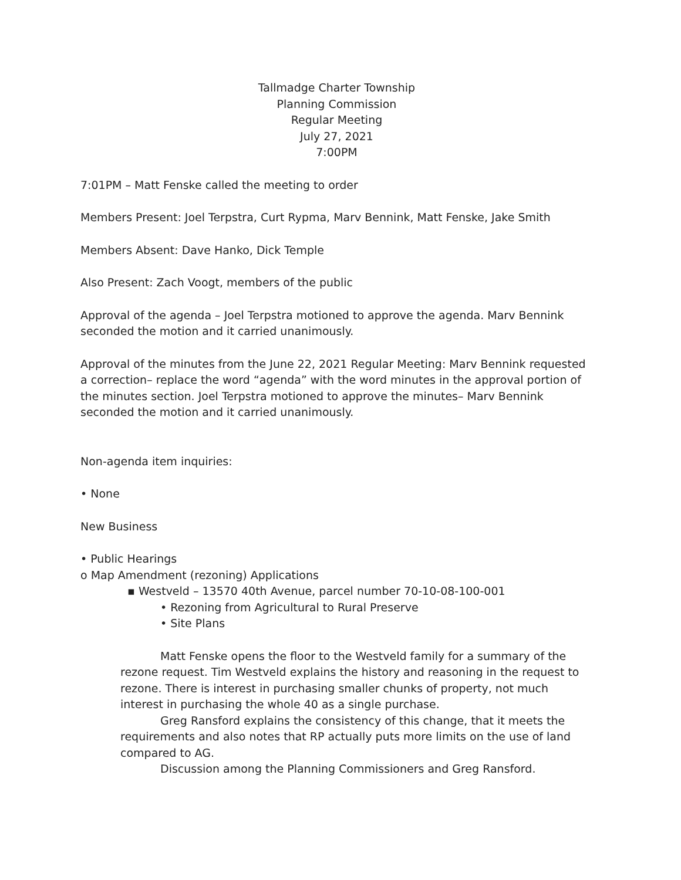Tallmadge Charter Township
Planning Commission
Regular Meeting
July 27, 2021
7:00PM
7:01PM – Matt Fenske called the meeting to order
Members Present: Joel Terpstra, Curt Rypma, Marv Bennink, Matt Fenske, Jake Smith
Members Absent: Dave Hanko, Dick Temple
Also Present: Zach Voogt, members of the public
Approval of the agenda – Joel Terpstra motioned to approve the agenda. Marv Bennink seconded the motion and it carried unanimously.
Approval of the minutes from the June 22, 2021 Regular Meeting: Marv Bennink requested a correction– replace the word “agenda” with the word minutes in the approval portion of the minutes section. Joel Terpstra motioned to approve the minutes– Marv Bennink seconded the motion and it carried unanimously.
Non-agenda item inquiries:
• None
New Business
• Public Hearings
o Map Amendment (rezoning) Applications
▪ Westveld – 13570 40th Avenue, parcel number 70-10-08-100-001
• Rezoning from Agricultural to Rural Preserve
• Site Plans
Matt Fenske opens the floor to the Westveld family for a summary of the rezone request. Tim Westveld explains the history and reasoning in the request to rezone. There is interest in purchasing smaller chunks of property, not much interest in purchasing the whole 40 as a single purchase.
Greg Ransford explains the consistency of this change, that it meets the requirements and also notes that RP actually puts more limits on the use of land compared to AG.
Discussion among the Planning Commissioners and Greg Ransford.